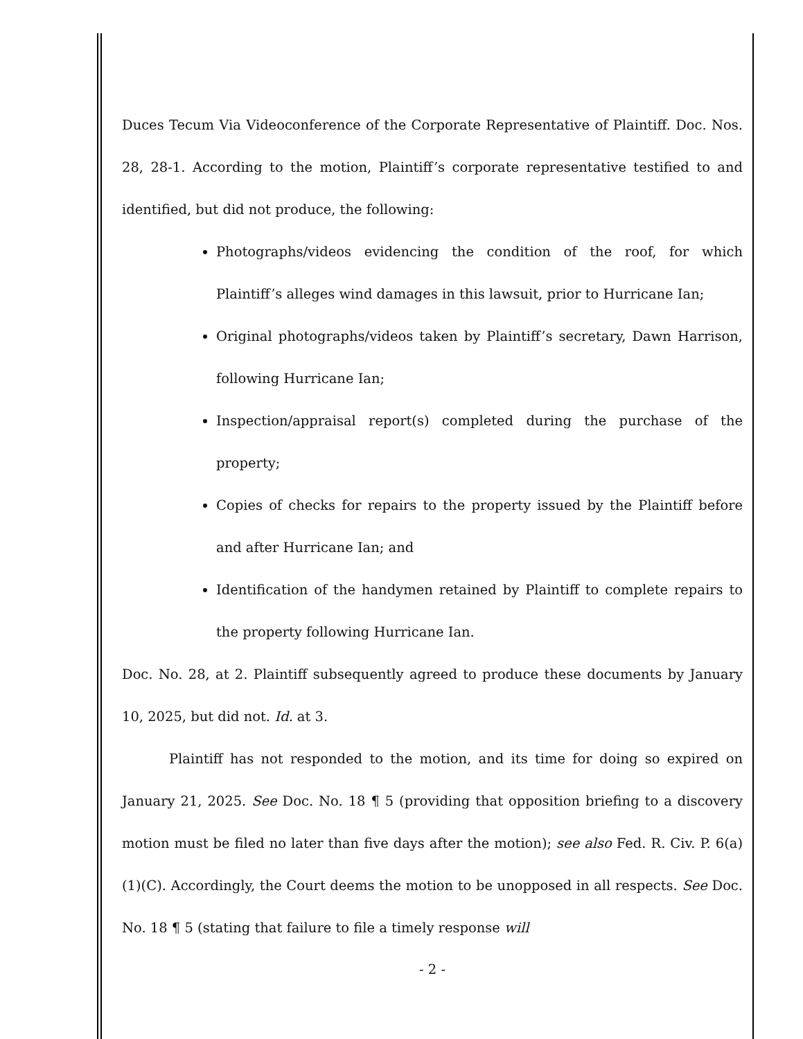Duces Tecum Via Videoconference of the Corporate Representative of Plaintiff. Doc. Nos. 28, 28-1. According to the motion, Plaintiff’s corporate representative testified to and identified, but did not produce, the following:
Photographs/videos evidencing the condition of the roof, for which Plaintiff’s alleges wind damages in this lawsuit, prior to Hurricane Ian;
Original photographs/videos taken by Plaintiff’s secretary, Dawn Harrison, following Hurricane Ian;
Inspection/appraisal report(s) completed during the purchase of the property;
Copies of checks for repairs to the property issued by the Plaintiff before and after Hurricane Ian; and
Identification of the handymen retained by Plaintiff to complete repairs to the property following Hurricane Ian.
Doc. No. 28, at 2. Plaintiff subsequently agreed to produce these documents by January 10, 2025, but did not. Id. at 3.
Plaintiff has not responded to the motion, and its time for doing so expired on January 21, 2025. See Doc. No. 18 ¶ 5 (providing that opposition briefing to a discovery motion must be filed no later than five days after the motion); see also Fed. R. Civ. P. 6(a)(1)(C). Accordingly, the Court deems the motion to be unopposed in all respects. See Doc. No. 18 ¶ 5 (stating that failure to file a timely response will
- 2 -